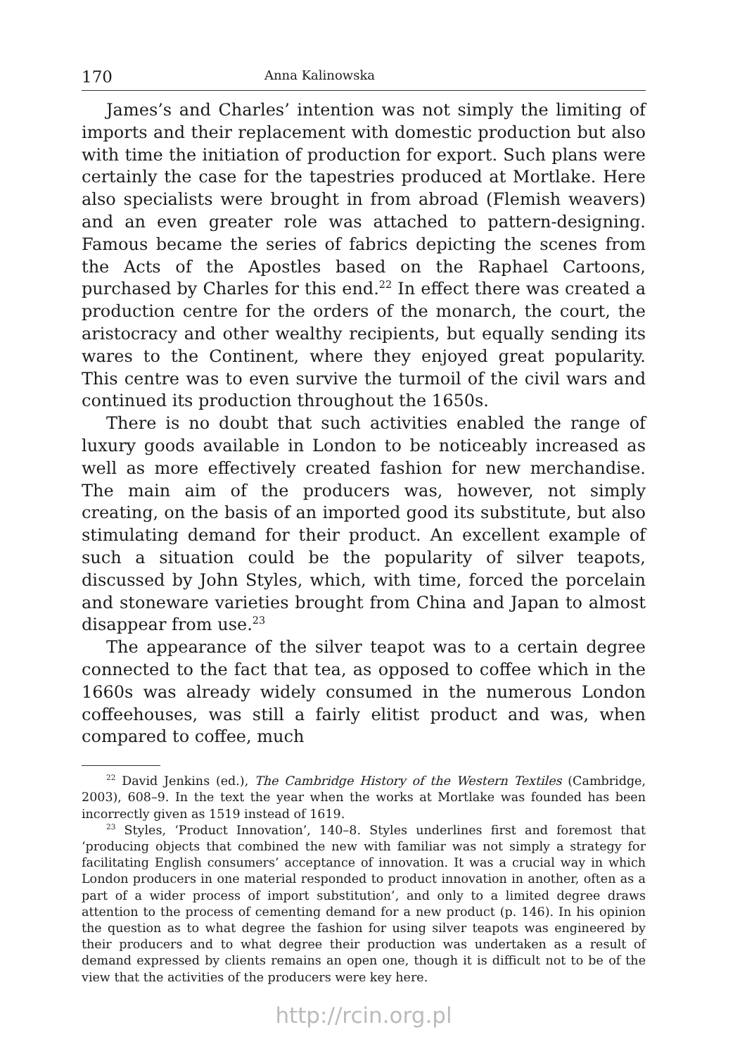170 Anna Kalinowska
James’s and Charles’ intention was not simply the limiting of imports and their replacement with domestic production but also with time the initiation of production for export. Such plans were certainly the case for the tapestries produced at Mortlake. Here also specialists were brought in from abroad (Flemish weavers) and an even greater role was attached to pattern-designing. Famous became the series of fabrics depicting the scenes from the Acts of the Apostles based on the Raphael Cartoons, purchased by Charles for this end.<sup>22</sup> In effect there was created a production centre for the orders of the monarch, the court, the aristocracy and other wealthy recipients, but equally sending its wares to the Continent, where they enjoyed great popularity. This centre was to even survive the turmoil of the civil wars and continued its production throughout the 1650s.
There is no doubt that such activities enabled the range of luxury goods available in London to be noticeably increased as well as more effectively created fashion for new merchandise. The main aim of the producers was, however, not simply creating, on the basis of an imported good its substitute, but also stimulating demand for their product. An excellent example of such a situation could be the popularity of silver teapots, discussed by John Styles, which, with time, forced the porcelain and stoneware varieties brought from China and Japan to almost disappear from use.<sup>23</sup>
The appearance of the silver teapot was to a certain degree connected to the fact that tea, as opposed to coffee which in the 1660s was already widely consumed in the numerous London coffeehouses, was still a fairly elitist product and was, when compared to coffee, much
<sup>22</sup> David Jenkins (ed.), The Cambridge History of the Western Textiles (Cambridge, 2003), 608–9. In the text the year when the works at Mortlake was founded has been incorrectly given as 1519 instead of 1619.
<sup>23</sup> Styles, ‘Product Innovation’, 140–8. Styles underlines first and foremost that ‘producing objects that combined the new with familiar was not simply a strategy for facilitating English consumers’ acceptance of innovation. It was a crucial way in which London producers in one material responded to product innovation in another, often as a part of a wider process of import substitution’, and only to a limited degree draws attention to the process of cementing demand for a new product (p. 146). In his opinion the question as to what degree the fashion for using silver teapots was engineered by their producers and to what degree their production was undertaken as a result of demand expressed by clients remains an open one, though it is difficult not to be of the view that the activities of the producers were key here.
http://rcin.org.pl